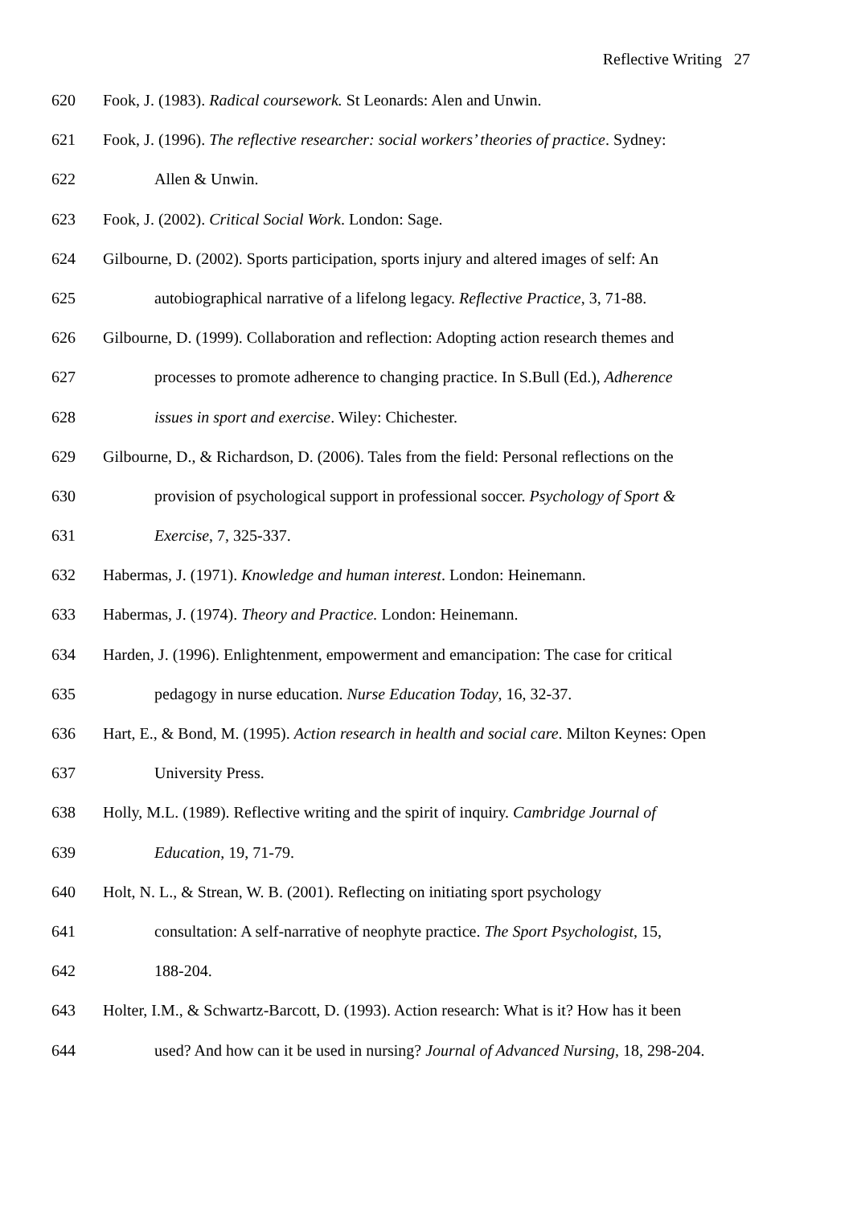Reflective Writing 27
620 Fook, J. (1983). Radical coursework. St Leonards: Alen and Unwin.
621 Fook, J. (1996). The reflective researcher: social workers’ theories of practice. Sydney:
622 Allen & Unwin.
623 Fook, J. (2002). Critical Social Work. London: Sage.
624 Gilbourne, D. (2002). Sports participation, sports injury and altered images of self: An
625 autobiographical narrative of a lifelong legacy. Reflective Practice, 3, 71-88.
626 Gilbourne, D. (1999). Collaboration and reflection: Adopting action research themes and
627 processes to promote adherence to changing practice. In S.Bull (Ed.), Adherence
628 issues in sport and exercise. Wiley: Chichester.
629 Gilbourne, D., & Richardson, D. (2006). Tales from the field: Personal reflections on the
630 provision of psychological support in professional soccer. Psychology of Sport &
631 Exercise, 7, 325-337.
632 Habermas, J. (1971). Knowledge and human interest. London: Heinemann.
633 Habermas, J. (1974). Theory and Practice. London: Heinemann.
634 Harden, J. (1996). Enlightenment, empowerment and emancipation: The case for critical
635 pedagogy in nurse education. Nurse Education Today, 16, 32-37.
636 Hart, E., & Bond, M. (1995). Action research in health and social care. Milton Keynes: Open
637 University Press.
638 Holly, M.L. (1989). Reflective writing and the spirit of inquiry. Cambridge Journal of
639 Education, 19, 71-79.
640 Holt, N. L., & Strean, W. B. (2001). Reflecting on initiating sport psychology
641 consultation: A self-narrative of neophyte practice. The Sport Psychologist, 15,
642 188-204.
643 Holter, I.M., & Schwartz-Barcott, D. (1993). Action research: What is it? How has it been
644 used? And how can it be used in nursing? Journal of Advanced Nursing, 18, 298-204.